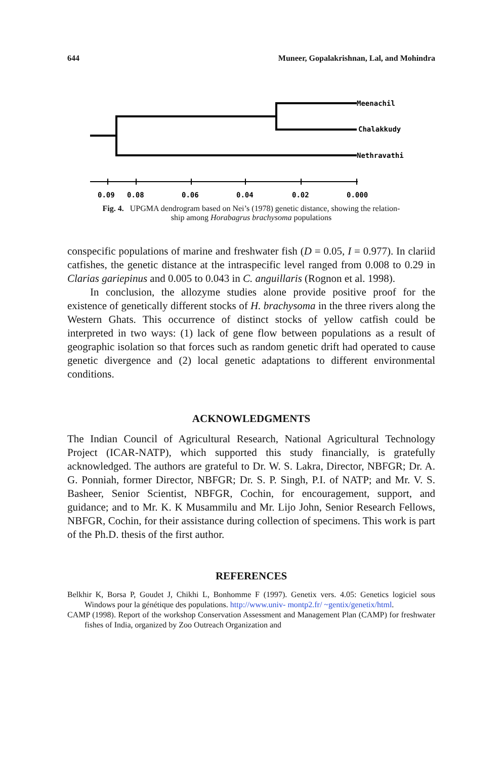644 Muneer, Gopalakrishnan, Lal, and Mohindra
Meenachil
Chalakkudy
Nethravathi
0.09
0.08
0.06
0.04
0.02
0.000
Fig. 4. UPGMA dendrogram based on Nei’s (1978) genetic distance, showing the relation-
ship among Horabagrus brachysoma populations
conspecific populations of marine and freshwater fish (D = 0.05, I = 0.977). In clariid catfishes, the genetic distance at the intraspecific level ranged from 0.008 to 0.29 in Clarias gariepinus and 0.005 to 0.043 in C. anguillaris (Rognon et al. 1998).
In conclusion, the allozyme studies alone provide positive proof for the existence of genetically different stocks of H. brachysoma in the three rivers along the Western Ghats. This occurrence of distinct stocks of yellow catfish could be interpreted in two ways: (1) lack of gene flow between populations as a result of geographic isolation so that forces such as random genetic drift had operated to cause genetic divergence and (2) local genetic adaptations to different environmental conditions.
ACKNOWLEDGMENTS
The Indian Council of Agricultural Research, National Agricultural Technology Project (ICAR-NATP), which supported this study financially, is gratefully acknowledged. The authors are grateful to Dr. W. S. Lakra, Director, NBFGR; Dr. A. G. Ponniah, former Director, NBFGR; Dr. S. P. Singh, P.I. of NATP; and Mr. V. S. Basheer, Senior Scientist, NBFGR, Cochin, for encouragement, support, and guidance; and to Mr. K. K Musammilu and Mr. Lijo John, Senior Research Fellows, NBFGR, Cochin, for their assistance during collection of specimens. This work is part of the Ph.D. thesis of the first author.
REFERENCES
Belkhir K, Borsa P, Goudet J, Chikhi L, Bonhomme F (1997). Genetix vers. 4.05: Genetics logiciel sous Windows pour la génétique des populations. http://www.univ- montp2.fr/ ~gentix/genetix/html.
CAMP (1998). Report of the workshop Conservation Assessment and Management Plan (CAMP) for freshwater fishes of India, organized by Zoo Outreach Organization and